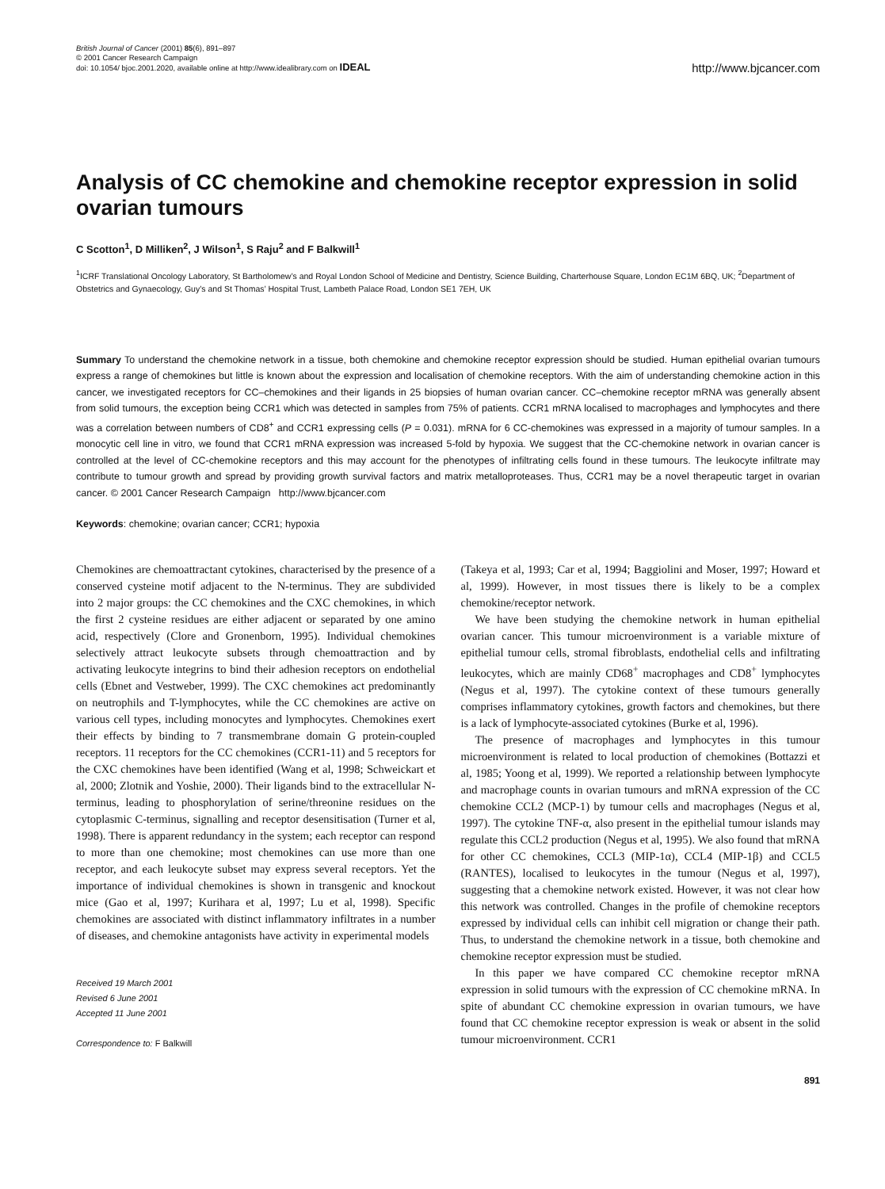British Journal of Cancer (2001) 85(6), 891–897
© 2001 Cancer Research Campaign
doi: 10.1054/ bjoc.2001.2020, available online at http://www.idealibrary.com on IDEAL
http://www.bjcancer.com
Analysis of CC chemokine and chemokine receptor expression in solid ovarian tumours
C Scotton<sup>1</sup>, D Milliken<sup>2</sup>, J Wilson<sup>1</sup>, S Raju<sup>2</sup> and F Balkwill<sup>1</sup>
<sup>1</sup> ICRF Translational Oncology Laboratory, St Bartholomew’s and Royal London School of Medicine and Dentistry, Science Building, Charterhouse Square, London EC1M 6BQ, UK; <sup>2</sup>Department of Obstetrics and Gynaecology, Guy’s and St Thomas’ Hospital Trust, Lambeth Palace Road, London SE1 7EH, UK
Summary To understand the chemokine network in a tissue, both chemokine and chemokine receptor expression should be studied. Human epithelial ovarian tumours express a range of chemokines but little is known about the expression and localisation of chemokine receptors. With the aim of understanding chemokine action in this cancer, we investigated receptors for CC–chemokines and their ligands in 25 biopsies of human ovarian cancer. CC–chemokine receptor mRNA was generally absent from solid tumours, the exception being CCR1 which was detected in samples from 75% of patients. CCR1 mRNA localised to macrophages and lymphocytes and there was a correlation between numbers of CD8<sup>+</sup> and CCR1 expressing cells (P = 0.031). mRNA for 6 CC-chemokines was expressed in a majority of tumour samples. In a monocytic cell line in vitro, we found that CCR1 mRNA expression was increased 5-fold by hypoxia. We suggest that the CC-chemokine network in ovarian cancer is controlled at the level of CC-chemokine receptors and this may account for the phenotypes of infiltrating cells found in these tumours. The leukocyte infiltrate may contribute to tumour growth and spread by providing growth survival factors and matrix metalloproteases. Thus, CCR1 may be a novel therapeutic target in ovarian cancer. © 2001 Cancer Research Campaign http://www.bjcancer.com
Keywords: chemokine; ovarian cancer; CCR1; hypoxia
Chemokines are chemoattractant cytokines, characterised by the presence of a conserved cysteine motif adjacent to the N-terminus. They are subdivided into 2 major groups: the CC chemokines and the CXC chemokines, in which the first 2 cysteine residues are either adjacent or separated by one amino acid, respectively (Clore and Gronenborn, 1995). Individual chemokines selectively attract leukocyte subsets through chemoattraction and by activating leukocyte integrins to bind their adhesion receptors on endothelial cells (Ebnet and Vestweber, 1999). The CXC chemokines act predominantly on neutrophils and T-lymphocytes, while the CC chemokines are active on various cell types, including monocytes and lymphocytes. Chemokines exert their effects by binding to 7 transmembrane domain G protein-coupled receptors. 11 receptors for the CC chemokines (CCR1-11) and 5 receptors for the CXC chemokines have been identified (Wang et al, 1998; Schweickart et al, 2000; Zlotnik and Yoshie, 2000). Their ligands bind to the extracellular N-terminus, leading to phosphorylation of serine/threonine residues on the cytoplasmic C-terminus, signalling and receptor desensitisation (Turner et al, 1998). There is apparent redundancy in the system; each receptor can respond to more than one chemokine; most chemokines can use more than one receptor, and each leukocyte subset may express several receptors. Yet the importance of individual chemokines is shown in transgenic and knockout mice (Gao et al, 1997; Kurihara et al, 1997; Lu et al, 1998). Specific chemokines are associated with distinct inflammatory infiltrates in a number of diseases, and chemokine antagonists have activity in experimental models
Received 19 March 2001
Revised 6 June 2001
Accepted 11 June 2001
Correspondence to: F Balkwill
(Takeya et al, 1993; Car et al, 1994; Baggiolini and Moser, 1997; Howard et al, 1999). However, in most tissues there is likely to be a complex chemokine/receptor network.
We have been studying the chemokine network in human epithelial ovarian cancer. This tumour microenvironment is a variable mixture of epithelial tumour cells, stromal fibroblasts, endothelial cells and infiltrating leukocytes, which are mainly CD68<sup>+</sup> macrophages and CD8<sup>+</sup> lymphocytes (Negus et al, 1997). The cytokine context of these tumours generally comprises inflammatory cytokines, growth factors and chemokines, but there is a lack of lymphocyte-associated cytokines (Burke et al, 1996).
The presence of macrophages and lymphocytes in this tumour microenvironment is related to local production of chemokines (Bottazzi et al, 1985; Yoong et al, 1999). We reported a relationship between lymphocyte and macrophage counts in ovarian tumours and mRNA expression of the CC chemokine CCL2 (MCP-1) by tumour cells and macrophages (Negus et al, 1997). The cytokine TNF-α, also present in the epithelial tumour islands may regulate this CCL2 production (Negus et al, 1995). We also found that mRNA for other CC chemokines, CCL3 (MIP-1α), CCL4 (MIP-1β) and CCL5 (RANTES), localised to leukocytes in the tumour (Negus et al, 1997), suggesting that a chemokine network existed. However, it was not clear how this network was controlled. Changes in the profile of chemokine receptors expressed by individual cells can inhibit cell migration or change their path. Thus, to understand the chemokine network in a tissue, both chemokine and chemokine receptor expression must be studied.
In this paper we have compared CC chemokine receptor mRNA expression in solid tumours with the expression of CC chemokine mRNA. In spite of abundant CC chemokine expression in ovarian tumours, we have found that CC chemokine receptor expression is weak or absent in the solid tumour microenvironment. CCR1
891